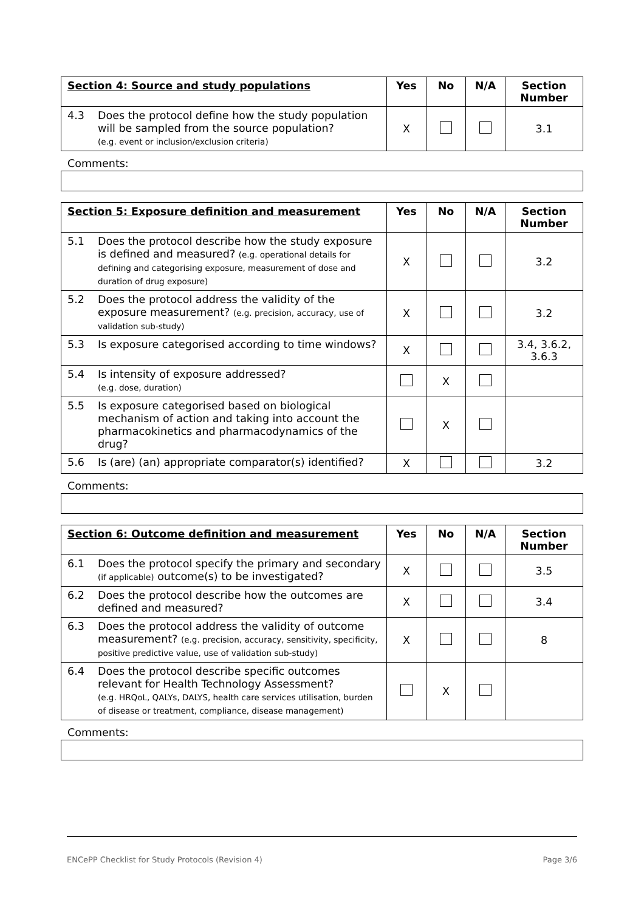| Section 4: Source and study populations | | Yes | No | N/A | Section Number |
| --- | --- | --- | --- | --- | --- |
| 4.3 | Does the protocol define how the study population will be sampled from the source population? (e.g. event or inclusion/exclusion criteria) | X | | | 3.1 |
Comments:
| Section 5: Exposure definition and measurement | | Yes | No | N/A | Section Number |
| --- | --- | --- | --- | --- | --- |
| 5.1 | Does the protocol describe how the study exposure is defined and measured? (e.g. operational details for defining and categorising exposure, measurement of dose and duration of drug exposure) | X | | | 3.2 |
| 5.2 | Does the protocol address the validity of the exposure measurement? (e.g. precision, accuracy, use of validation sub-study) | X | | | 3.2 |
| 5.3 | Is exposure categorised according to time windows? | X | | | 3.4, 3.6.2, 3.6.3 |
| 5.4 | Is intensity of exposure addressed? (e.g. dose, duration) | | X | | |
| 5.5 | Is exposure categorised based on biological mechanism of action and taking into account the pharmacokinetics and pharmacodynamics of the drug? | | X | | |
| 5.6 | Is (are) (an) appropriate comparator(s) identified? | X | | | 3.2 |
Comments:
| Section 6: Outcome definition and measurement | | Yes | No | N/A | Section Number |
| --- | --- | --- | --- | --- | --- |
| 6.1 | Does the protocol specify the primary and secondary (if applicable) outcome(s) to be investigated? | X | | | 3.5 |
| 6.2 | Does the protocol describe how the outcomes are defined and measured? | X | | | 3.4 |
| 6.3 | Does the protocol address the validity of outcome measurement? (e.g. precision, accuracy, sensitivity, specificity, positive predictive value, use of validation sub-study) | X | | | 8 |
| 6.4 | Does the protocol describe specific outcomes relevant for Health Technology Assessment? (e.g. HRQoL, QALYs, DALYS, health care services utilisation, burden of disease or treatment, compliance, disease management) | | X | | |
Comments:
ENCePP Checklist for Study Protocols (Revision 4) Page 3/6